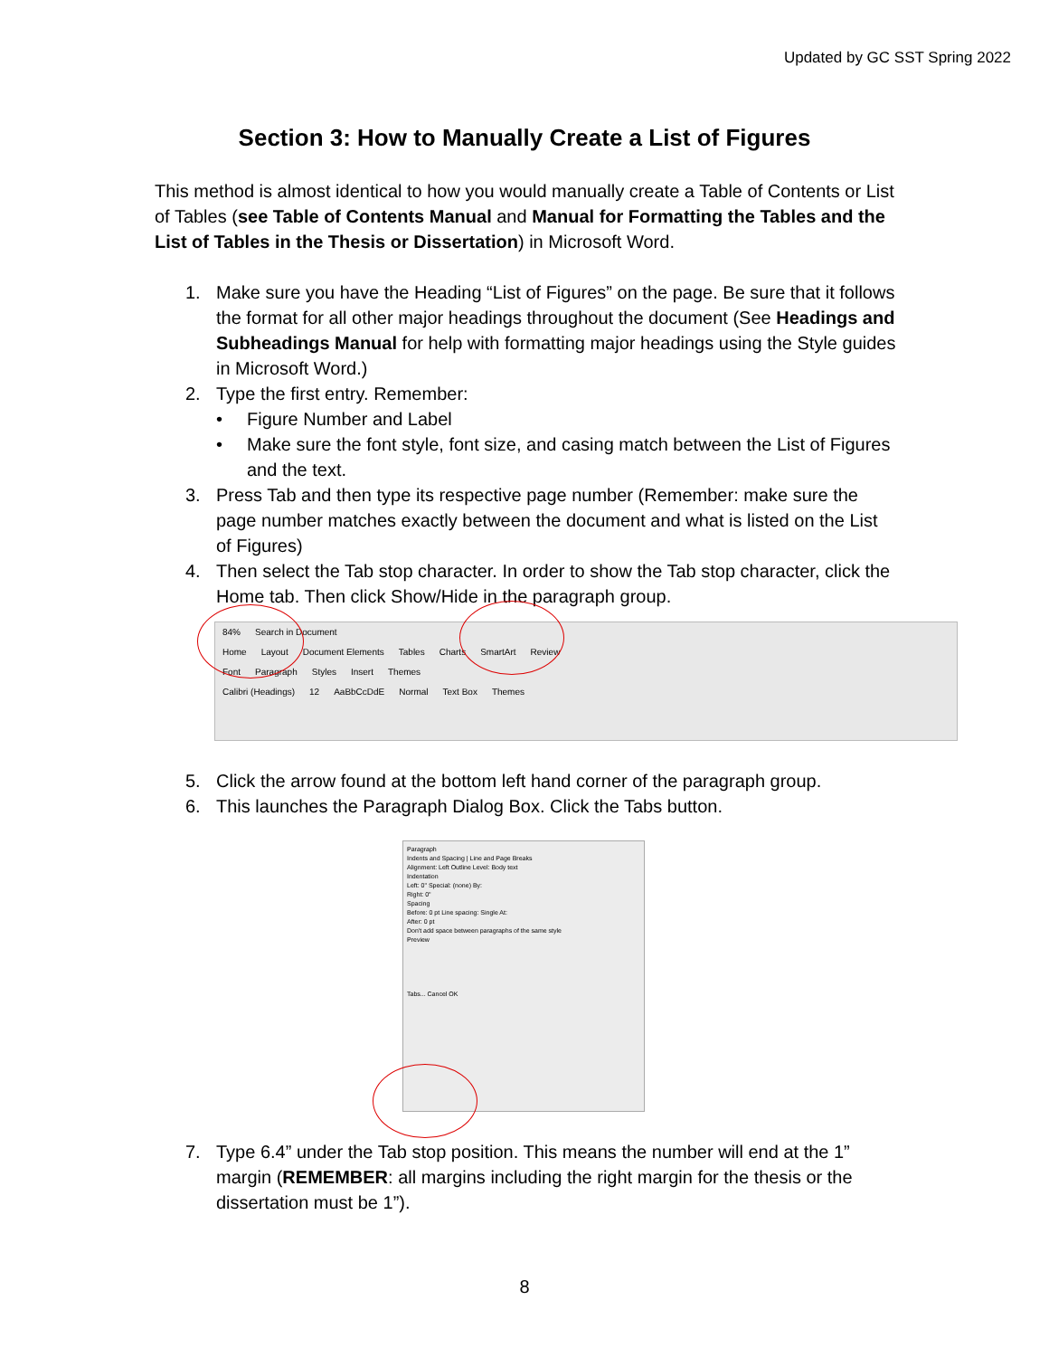Updated by GC SST Spring 2022
Section 3: How to Manually Create a List of Figures
This method is almost identical to how you would manually create a Table of Contents or List of Tables (see Table of Contents Manual and Manual for Formatting the Tables and the List of Tables in the Thesis or Dissertation) in Microsoft Word.
1. Make sure you have the Heading “List of Figures” on the page. Be sure that it follows the format for all other major headings throughout the document (See Headings and Subheadings Manual for help with formatting major headings using the Style guides in Microsoft Word.)
2. Type the first entry. Remember:
• Figure Number and Label
• Make sure the font style, font size, and casing match between the List of Figures and the text.
3. Press Tab and then type its respective page number (Remember: make sure the page number matches exactly between the document and what is listed on the List of Figures)
4. Then select the Tab stop character. In order to show the Tab stop character, click the Home tab. Then click Show/Hide in the paragraph group.
84% Search in Document
Home Layout Document Elements Tables Charts SmartArt Review
Font Paragraph Styles Insert Themes
Calibri (Headings) 12 AaBbCcDdE Normal Text Box Themes
5. Click the arrow found at the bottom left hand corner of the paragraph group.
6. This launches the Paragraph Dialog Box. Click the Tabs button.
Paragraph
Indents and Spacing | Line and Page Breaks
Alignment: Left Outline Level: Body text
Indentation
Left: 0" Special: (none) By:
Right: 0"
Spacing
Before: 0 pt Line spacing: Single At:
After: 0 pt
Don't add space between paragraphs of the same style
Preview
Tabs... Cancel OK
7. Type 6.4” under the Tab stop position. This means the number will end at the 1” margin (REMEMBER: all margins including the right margin for the thesis or the dissertation must be 1”).
8